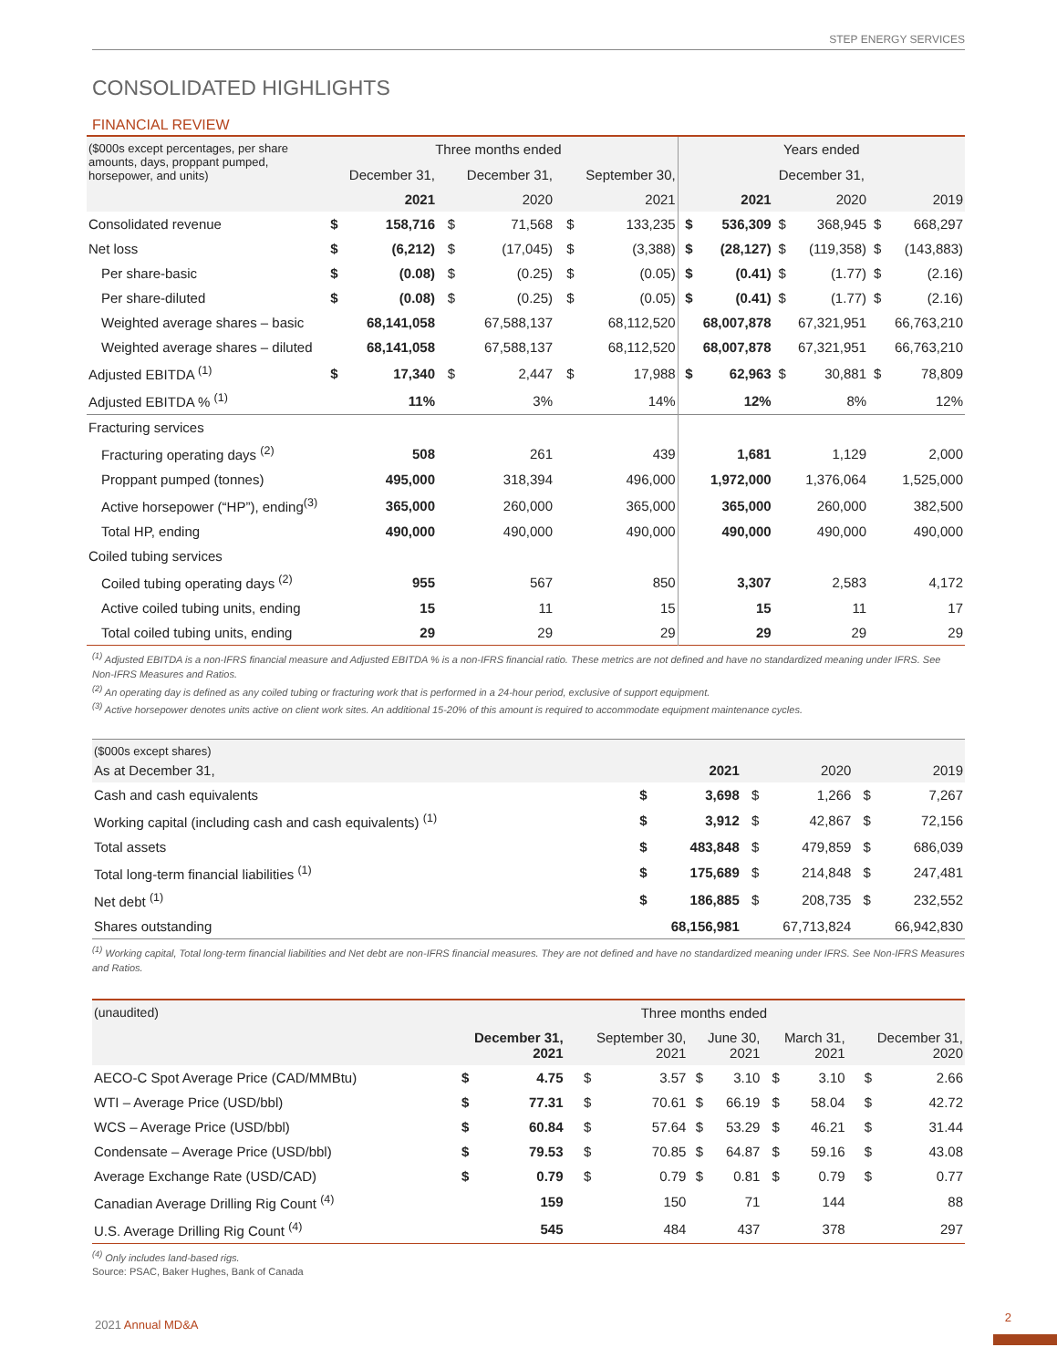STEP ENERGY SERVICES
CONSOLIDATED HIGHLIGHTS
FINANCIAL REVIEW
| ($000s except percentages, per share amounts, days, proppant pumped, horsepower, and units) | Three months ended | | | | | | Years ended | | | | | |
| --- | --- | --- | --- | --- | --- | --- | --- | --- | --- | --- | --- | --- |
| | December 31, | | December 31, | | September 30, | | December 31, | | | | | |
| | 2021 | | 2020 | | 2021 | | 2021 | | 2020 | | 2019 | |
| Consolidated revenue | $ | 158,716 | $ | 71,568 | $ | 133,235 | $ | 536,309 | $ | 368,945 | $ | 668,297 |
| Net loss | $ | (6,212) | $ | (17,045) | $ | (3,388) | $ | (28,127) | $ | (119,358) | $ | (143,883) |
| Per share-basic | $ | (0.08) | $ | (0.25) | $ | (0.05) | $ | (0.41) | $ | (1.77) | $ | (2.16) |
| Per share-diluted | $ | (0.08) | $ | (0.25) | $ | (0.05) | $ | (0.41) | $ | (1.77) | $ | (2.16) |
| Weighted average shares – basic | 68,141,058 | | 67,588,137 | | 68,112,520 | | 68,007,878 | | 67,321,951 | | 66,763,210 | |
| Weighted average shares – diluted | 68,141,058 | | 67,588,137 | | 68,112,520 | | 68,007,878 | | 67,321,951 | | 66,763,210 | |
| Adjusted EBITDA <sup>(1)</sup> | $ | 17,340 | $ | 2,447 | $ | 17,988 | $ | 62,963 | $ | 30,881 | $ | 78,809 |
| Adjusted EBITDA % <sup>(1)</sup> | 11% | | 3% | | 14% | | 12% | | 8% | | 12% | |
| Fracturing services | | | | | | | | | | | | |
| Fracturing operating days <sup>(2)</sup> | 508 | | 261 | | 439 | | 1,681 | | 1,129 | | 2,000 | |
| Proppant pumped (tonnes) | 495,000 | | 318,394 | | 496,000 | | 1,972,000 | | 1,376,064 | | 1,525,000 | |
| Active horsepower (“HP”), ending<sup>(3)</sup> | 365,000 | | 260,000 | | 365,000 | | 365,000 | | 260,000 | | 382,500 | |
| Total HP, ending | 490,000 | | 490,000 | | 490,000 | | 490,000 | | 490,000 | | 490,000 | |
| Coiled tubing services | | | | | | | | | | | | |
| Coiled tubing operating days <sup>(2)</sup> | 955 | | 567 | | 850 | | 3,307 | | 2,583 | | 4,172 | |
| Active coiled tubing units, ending | 15 | | 11 | | 15 | | 15 | | 11 | | 17 | |
| Total coiled tubing units, ending | 29 | | 29 | | 29 | | 29 | | 29 | | 29 | |
<sup>(1)</sup> Adjusted EBITDA is a non-IFRS financial measure and Adjusted EBITDA % is a non-IFRS financial ratio. These metrics are not defined and have no standardized meaning under IFRS. See Non-IFRS Measures and Ratios.
<sup>(2)</sup> An operating day is defined as any coiled tubing or fracturing work that is performed in a 24-hour period, exclusive of support equipment.
<sup>(3)</sup> Active horsepower denotes units active on client work sites. An additional 15-20% of this amount is required to accommodate equipment maintenance cycles.
| ($000s except shares) | | | | | | |
| --- | --- | --- | --- | --- | --- | --- |
| As at December 31, | 2021 | | 2020 | | 2019 | |
| Cash and cash equivalents | $ | 3,698 | $ | 1,266 | $ | 7,267 |
| Working capital (including cash and cash equivalents) <sup>(1)</sup> | $ | 3,912 | $ | 42,867 | $ | 72,156 |
| Total assets | $ | 483,848 | $ | 479,859 | $ | 686,039 |
| Total long-term financial liabilities <sup>(1)</sup> | $ | 175,689 | $ | 214,848 | $ | 247,481 |
| Net debt <sup>(1)</sup> | $ | 186,885 | $ | 208,735 | $ | 232,552 |
| Shares outstanding | 68,156,981 | | 67,713,824 | | 66,942,830 | |
<sup>(1)</sup> Working capital, Total long-term financial liabilities and Net debt are non-IFRS financial measures. They are not defined and have no standardized meaning under IFRS. See Non-IFRS Measures and Ratios.
| (unaudited) | Three months ended | | | | | | | | | |
| --- | --- | --- | --- | --- | --- | --- | --- | --- | --- | --- |
| | December 31, 2021 | | September 30, 2021 | | June 30, 2021 | | March 31, 2021 | | December 31, 2020 | |
| AECO-C Spot Average Price (CAD/MMBtu) | $ | 4.75 | $ | 3.57 | $ | 3.10 | $ | 3.10 | $ | 2.66 |
| WTI – Average Price (USD/bbl) | $ | 77.31 | $ | 70.61 | $ | 66.19 | $ | 58.04 | $ | 42.72 |
| WCS – Average Price (USD/bbl) | $ | 60.84 | $ | 57.64 | $ | 53.29 | $ | 46.21 | $ | 31.44 |
| Condensate – Average Price (USD/bbl) | $ | 79.53 | $ | 70.85 | $ | 64.87 | $ | 59.16 | $ | 43.08 |
| Average Exchange Rate (USD/CAD) | $ | 0.79 | $ | 0.79 | $ | 0.81 | $ | 0.79 | $ | 0.77 |
| Canadian Average Drilling Rig Count <sup>(4)</sup> | 159 | | 150 | | 71 | | 144 | | 88 | |
| U.S. Average Drilling Rig Count <sup>(4)</sup> | 545 | | 484 | | 437 | | 378 | | 297 | |
<sup>(4)</sup> Only includes land-based rigs.
Source: PSAC, Baker Hughes, Bank of Canada
2021 Annual MD&A
2